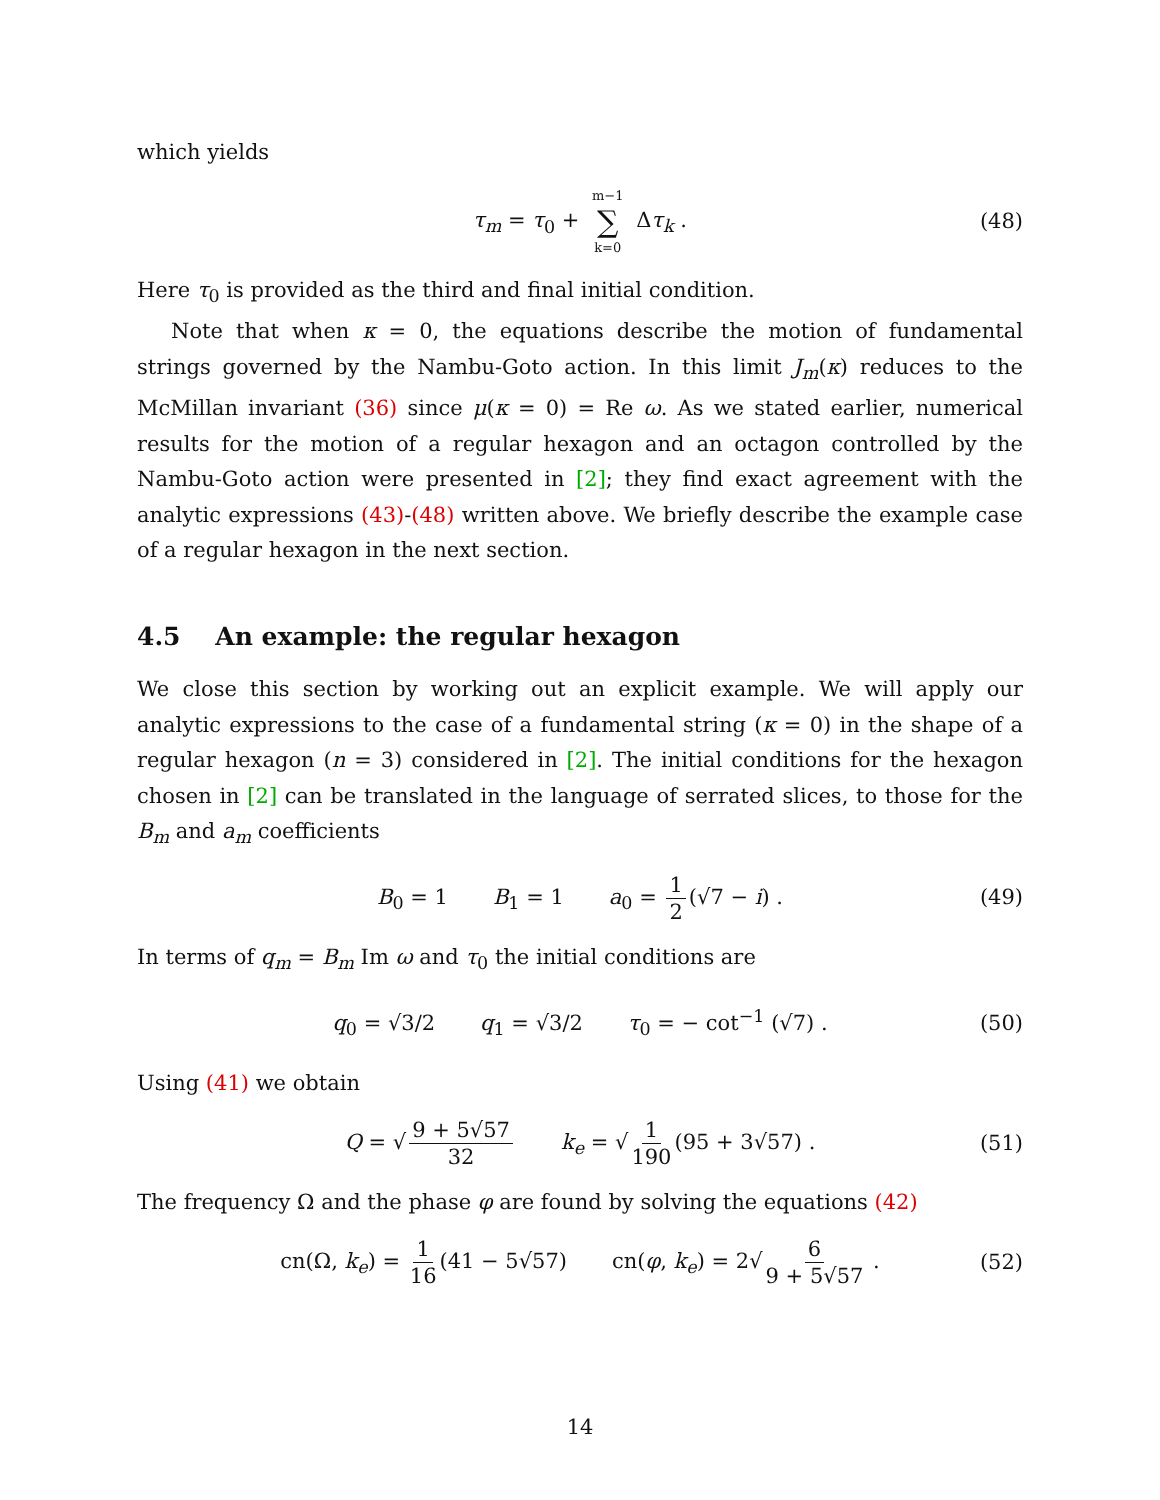which yields
τ<sub>m</sub> = τ<sub>0</sub> + m−1 ∑ k=0 Δτ<sub>k</sub> . (48)
Here τ<sub>0</sub> is provided as the third and final initial condition.
Note that when κ = 0, the equations describe the motion of fundamental strings governed by the Nambu-Goto action. In this limit J<sub>m</sub>(κ) reduces to the McMillan invariant (36) since μ(κ = 0) = Re ω. As we stated earlier, numerical results for the motion of a regular hexagon and an octagon controlled by the Nambu-Goto action were presented in [2]; they find exact agreement with the analytic expressions (43)-(48) written above. We briefly describe the example case of a regular hexagon in the next section.
4.5 An example: the regular hexagon
We close this section by working out an explicit example. We will apply our analytic expressions to the case of a fundamental string (κ = 0) in the shape of a regular hexagon (n = 3) considered in [2]. The initial conditions for the hexagon chosen in [2] can be translated in the language of serrated slices, to those for the B<sub>m</sub> and a<sub>m</sub> coefficients
B<sub>0</sub> = 1 B<sub>1</sub> = 1 a<sub>0</sub> = 1 2 (√7 − i) . (49)
In terms of q<sub>m</sub> = B<sub>m</sub> Im ω and τ<sub>0</sub> the initial conditions are
q<sub>0</sub> = √3/2 q<sub>1</sub> = √3/2 τ<sub>0</sub> = − cot<sup>−1</sup> (√7) . (50)
Using (41) we obtain
Q = √ 9 + 5√57 32 k<sub>e</sub> = √ 1 190 (95 + 3√57) . (51)
The frequency Ω and the phase φ are found by solving the equations (42)
cn(Ω, k<sub>e</sub>) = 1 16 (41 − 5√57) cn(φ, k<sub>e</sub>) = 2√ 6 9 + 5√57 . (52)
14